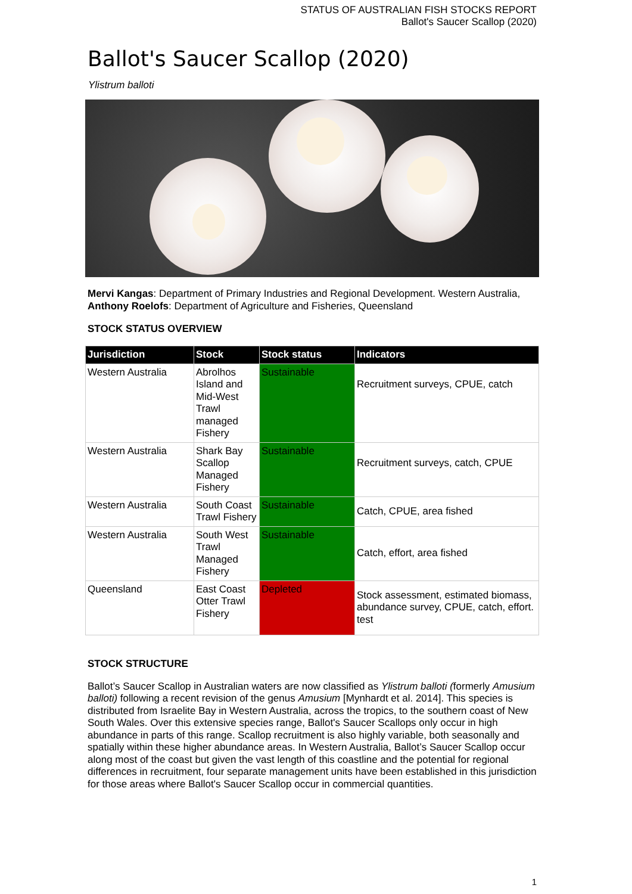STATUS OF AUSTRALIAN FISH STOCKS REPORT
Ballot's Saucer Scallop (2020)
Ballot's Saucer Scallop (2020)
Ylistrum balloti
Mervi Kangas: Department of Primary Industries and Regional Development. Western Australia, Anthony Roelofs: Department of Agriculture and Fisheries, Queensland
STOCK STATUS OVERVIEW
| Jurisdiction | Stock | Stock status | Indicators |
| --- | --- | --- | --- |
| Western Australia | Abrolhos Island and Mid-West Trawl managed Fishery | Sustainable | Recruitment surveys, CPUE, catch |
| Western Australia | Shark Bay Scallop Managed Fishery | Sustainable | Recruitment surveys, catch, CPUE |
| Western Australia | South Coast Trawl Fishery | Sustainable | Catch, CPUE, area fished |
| Western Australia | South West Trawl Managed Fishery | Sustainable | Catch, effort, area fished |
| Queensland | East Coast Otter Trawl Fishery | Depleted | Stock assessment, estimated biomass, abundance survey, CPUE, catch, effort. test |
STOCK STRUCTURE
Ballot’s Saucer Scallop in Australian waters are now classified as Ylistrum balloti (formerly Amusium balloti) following a recent revision of the genus Amusium [Mynhardt et al. 2014]. This species is distributed from Israelite Bay in Western Australia, across the tropics, to the southern coast of New South Wales. Over this extensive species range, Ballot's Saucer Scallops only occur in high abundance in parts of this range. Scallop recruitment is also highly variable, both seasonally and spatially within these higher abundance areas. In Western Australia, Ballot’s Saucer Scallop occur along most of the coast but given the vast length of this coastline and the potential for regional differences in recruitment, four separate management units have been established in this jurisdiction for those areas where Ballot's Saucer Scallop occur in commercial quantities.
1